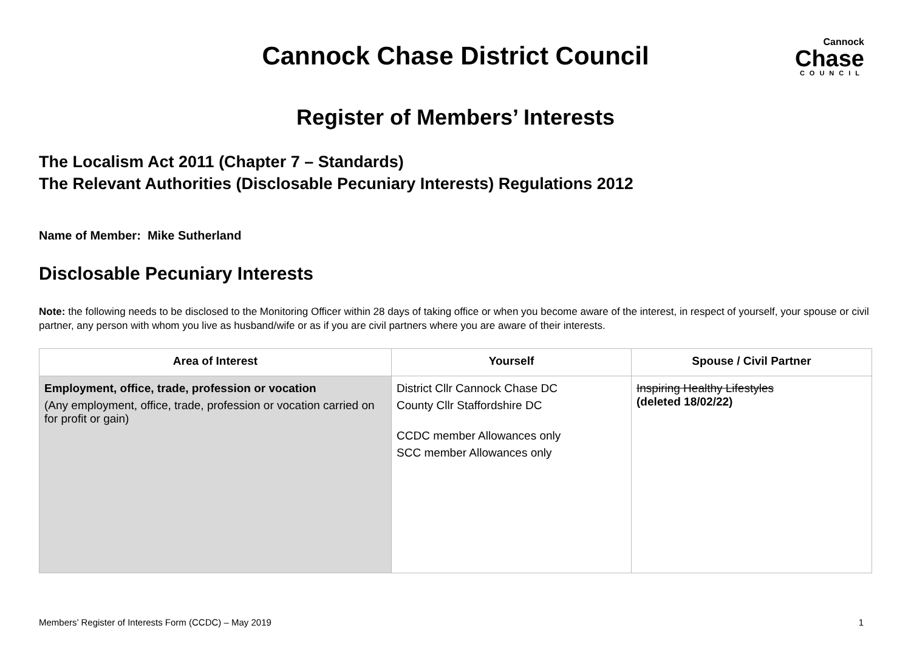Cannock
Chase
COUNCIL
Cannock Chase District Council
Register of Members’ Interests
The Localism Act 2011 (Chapter 7 – Standards)
The Relevant Authorities (Disclosable Pecuniary Interests) Regulations 2012
Name of Member: Mike Sutherland
Disclosable Pecuniary Interests
Note: the following needs to be disclosed to the Monitoring Officer within 28 days of taking office or when you become aware of the interest, in respect of yourself, your spouse or civil partner, any person with whom you live as husband/wife or as if you are civil partners where you are aware of their interests.
| Area of Interest | Yourself | Spouse / Civil Partner |
| --- | --- | --- |
| Employment, office, trade, profession or vocation (Any employment, office, trade, profession or vocation carried on for profit or gain) | District Cllr Cannock Chase DC County Cllr Staffordshire DC CCDC member Allowances only SCC member Allowances only | Inspiring Healthy Lifestyles (deleted 18/02/22) |
Members’ Register of Interests Form (CCDC) – May 2019 1